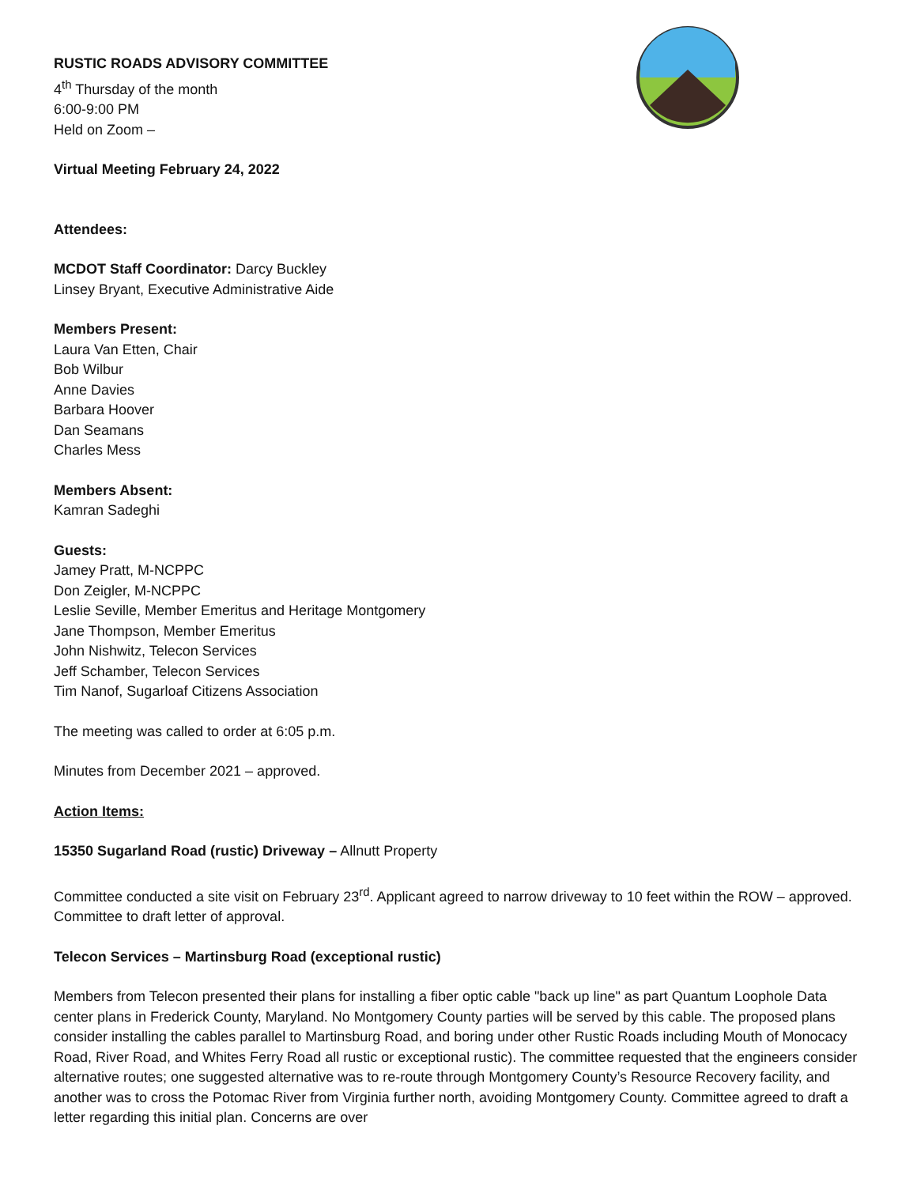RUSTIC ROADS ADVISORY COMMITTEE
4<sup>th</sup> Thursday of the month
6:00-9:00 PM
Held on Zoom –
Virtual Meeting February 24, 2022
Attendees:
MCDOT Staff Coordinator: Darcy Buckley
Linsey Bryant, Executive Administrative Aide
Members Present:
Laura Van Etten, Chair
Bob Wilbur
Anne Davies
Barbara Hoover
Dan Seamans
Charles Mess
Members Absent:
Kamran Sadeghi
Guests:
Jamey Pratt, M-NCPPC
Don Zeigler, M-NCPPC
Leslie Seville, Member Emeritus and Heritage Montgomery
Jane Thompson, Member Emeritus
John Nishwitz, Telecon Services
Jeff Schamber, Telecon Services
Tim Nanof, Sugarloaf Citizens Association
The meeting was called to order at 6:05 p.m.
Minutes from December 2021 – approved.
Action Items:
15350 Sugarland Road (rustic) Driveway – Allnutt Property
Committee conducted a site visit on February 23<sup>rd</sup>. Applicant agreed to narrow driveway to 10 feet within the ROW – approved. Committee to draft letter of approval.
Telecon Services – Martinsburg Road (exceptional rustic)
Members from Telecon presented their plans for installing a fiber optic cable "back up line" as part Quantum Loophole Data center plans in Frederick County, Maryland. No Montgomery County parties will be served by this cable. The proposed plans consider installing the cables parallel to Martinsburg Road, and boring under other Rustic Roads including Mouth of Monocacy Road, River Road, and Whites Ferry Road all rustic or exceptional rustic). The committee requested that the engineers consider alternative routes; one suggested alternative was to re-route through Montgomery County’s Resource Recovery facility, and another was to cross the Potomac River from Virginia further north, avoiding Montgomery County. Committee agreed to draft a letter regarding this initial plan. Concerns are over